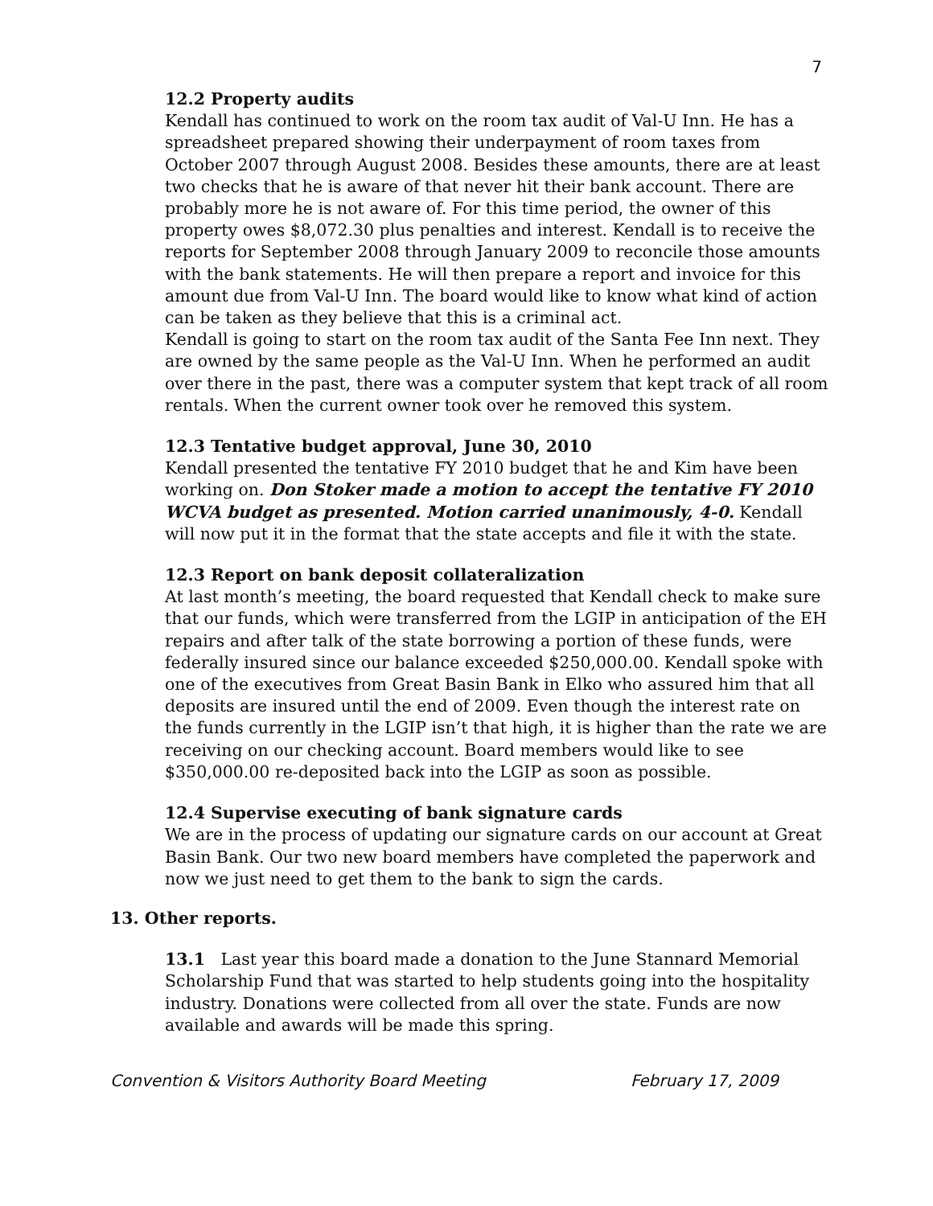7
12.2 Property audits
Kendall has continued to work on the room tax audit of Val-U Inn. He has a spreadsheet prepared showing their underpayment of room taxes from October 2007 through August 2008. Besides these amounts, there are at least two checks that he is aware of that never hit their bank account. There are probably more he is not aware of. For this time period, the owner of this property owes $8,072.30 plus penalties and interest. Kendall is to receive the reports for September 2008 through January 2009 to reconcile those amounts with the bank statements. He will then prepare a report and invoice for this amount due from Val-U Inn. The board would like to know what kind of action can be taken as they believe that this is a criminal act.
Kendall is going to start on the room tax audit of the Santa Fee Inn next. They are owned by the same people as the Val-U Inn. When he performed an audit over there in the past, there was a computer system that kept track of all room rentals. When the current owner took over he removed this system.
12.3 Tentative budget approval, June 30, 2010
Kendall presented the tentative FY 2010 budget that he and Kim have been working on. Don Stoker made a motion to accept the tentative FY 2010 WCVA budget as presented. Motion carried unanimously, 4-0. Kendall will now put it in the format that the state accepts and file it with the state.
12.3 Report on bank deposit collateralization
At last month’s meeting, the board requested that Kendall check to make sure that our funds, which were transferred from the LGIP in anticipation of the EH repairs and after talk of the state borrowing a portion of these funds, were federally insured since our balance exceeded $250,000.00. Kendall spoke with one of the executives from Great Basin Bank in Elko who assured him that all deposits are insured until the end of 2009. Even though the interest rate on the funds currently in the LGIP isn’t that high, it is higher than the rate we are receiving on our checking account. Board members would like to see $350,000.00 re-deposited back into the LGIP as soon as possible.
12.4 Supervise executing of bank signature cards
We are in the process of updating our signature cards on our account at Great Basin Bank. Our two new board members have completed the paperwork and now we just need to get them to the bank to sign the cards.
13. Other reports.
13.1 Last year this board made a donation to the June Stannard Memorial Scholarship Fund that was started to help students going into the hospitality industry. Donations were collected from all over the state. Funds are now available and awards will be made this spring.
Convention & Visitors Authority Board Meeting February 17, 2009